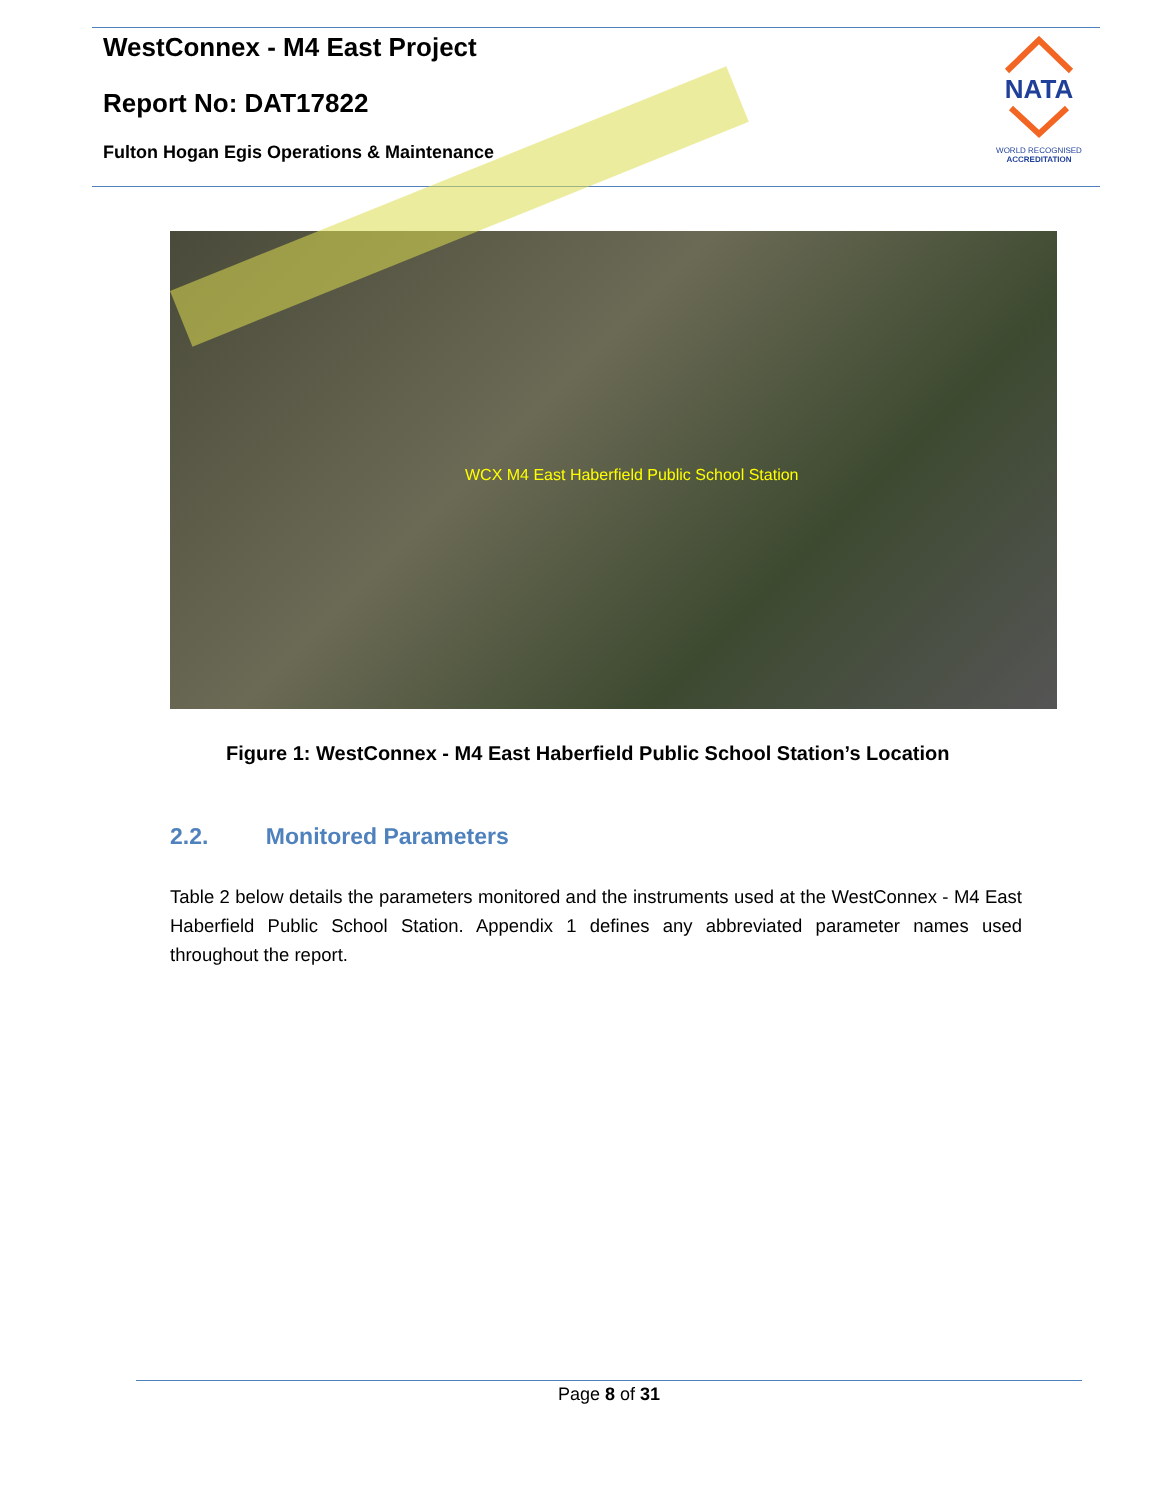WestConnex - M4 East Project
Report No: DAT17822
Fulton Hogan Egis Operations & Maintenance
NATA
WORLD RECOGNISED
ACCREDITATION
WCX M4 East Haberfield Public School Station
Figure 1: WestConnex - M4 East Haberfield Public School Station’s Location
2.2. Monitored Parameters
Table 2 below details the parameters monitored and the instruments used at the WestConnex - M4 East Haberfield Public School Station. Appendix 1 defines any abbreviated parameter names used throughout the report.
Page 8 of 31